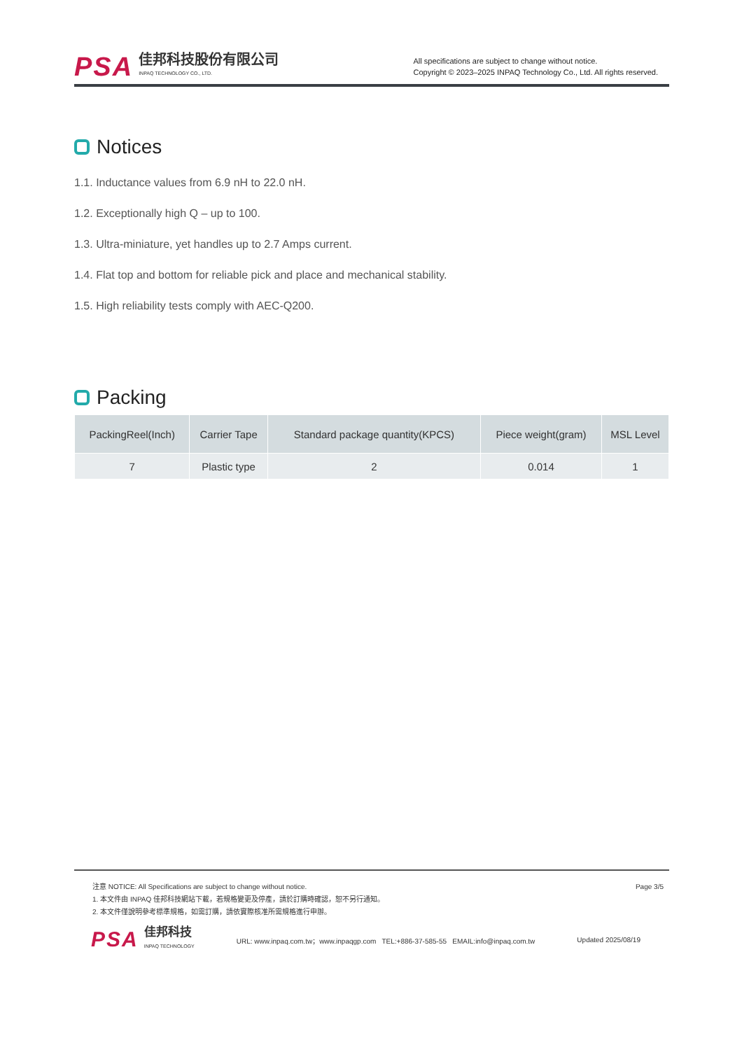PSA
佳邦科技股份有限公司
INPAQ TECHNOLOGY CO., LTD.
All specifications are subject to change without notice.
Copyright © 2023–2025 INPAQ Technology Co., Ltd. All rights reserved.
Notices
1.1. Inductance values from 6.9 nH to 22.0 nH.
1.2. Exceptionally high Q – up to 100.
1.3. Ultra-miniature, yet handles up to 2.7 Amps current.
1.4. Flat top and bottom for reliable pick and place and mechanical stability.
1.5. High reliability tests comply with AEC-Q200.
Packing
| PackingReel(Inch) | Carrier Tape | Standard package quantity(KPCS) | Piece weight(gram) | MSL Level |
| --- | --- | --- | --- | --- |
| 7 | Plastic type | 2 | 0.014 | 1 |
注意 NOTICE: All Specifications are subject to change without notice.
1. 本文件由 INPAQ 佳邦科技網站下載，若規格變更及停產，請於訂購時確認，恕不另行通知。
2. 本文件僅說明參考標準規格，如需訂購，請依實際核准所需規格進行申辦。
Page 3/5
PSA
佳邦科技
INPAQ TECHNOLOGY
URL: www.inpaq.com.tw；www.inpaqgp.com TEL:+886-37-585-55 EMAIL:info@inpaq.com.tw Updated 2025/08/19